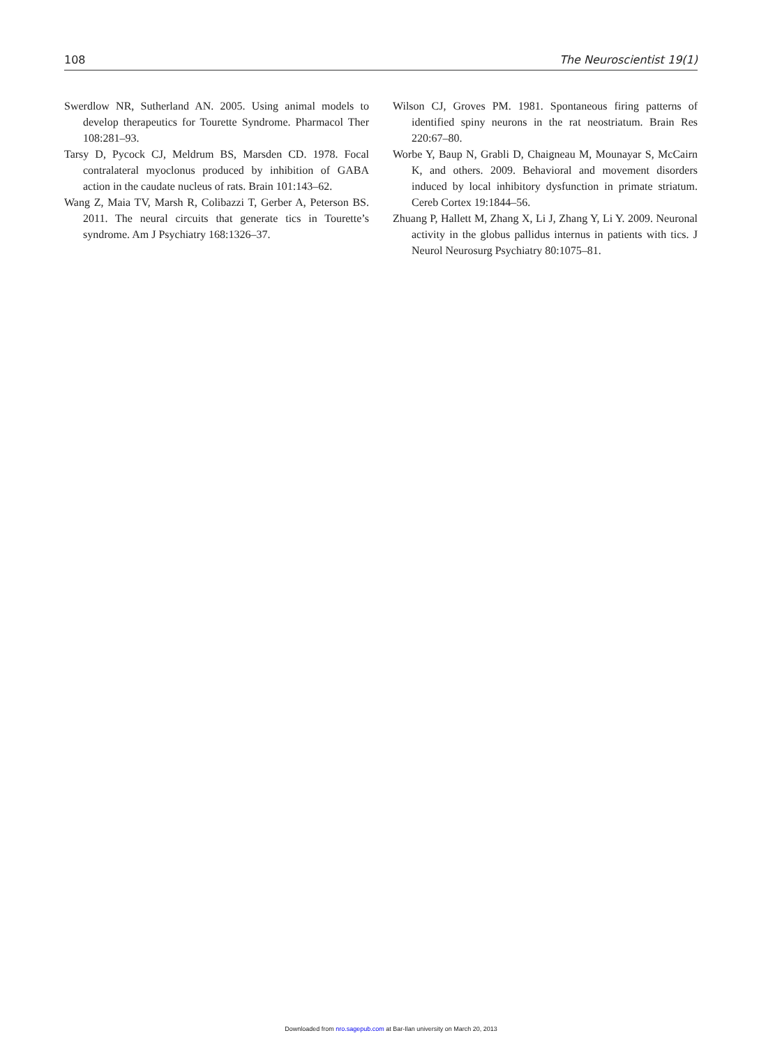108 The Neuroscientist 19(1)
Swerdlow NR, Sutherland AN. 2005. Using animal models to develop therapeutics for Tourette Syndrome. Pharmacol Ther 108:281–93.
Tarsy D, Pycock CJ, Meldrum BS, Marsden CD. 1978. Focal contralateral myoclonus produced by inhibition of GABA action in the caudate nucleus of rats. Brain 101:143–62.
Wang Z, Maia TV, Marsh R, Colibazzi T, Gerber A, Peterson BS. 2011. The neural circuits that generate tics in Tourette’s syndrome. Am J Psychiatry 168:1326–37.
Wilson CJ, Groves PM. 1981. Spontaneous firing patterns of identified spiny neurons in the rat neostriatum. Brain Res 220:67–80.
Worbe Y, Baup N, Grabli D, Chaigneau M, Mounayar S, McCairn K, and others. 2009. Behavioral and movement disorders induced by local inhibitory dysfunction in primate striatum. Cereb Cortex 19:1844–56.
Zhuang P, Hallett M, Zhang X, Li J, Zhang Y, Li Y. 2009. Neuronal activity in the globus pallidus internus in patients with tics. J Neurol Neurosurg Psychiatry 80:1075–81.
Downloaded from nro.sagepub.com at Bar-Ilan university on March 20, 2013